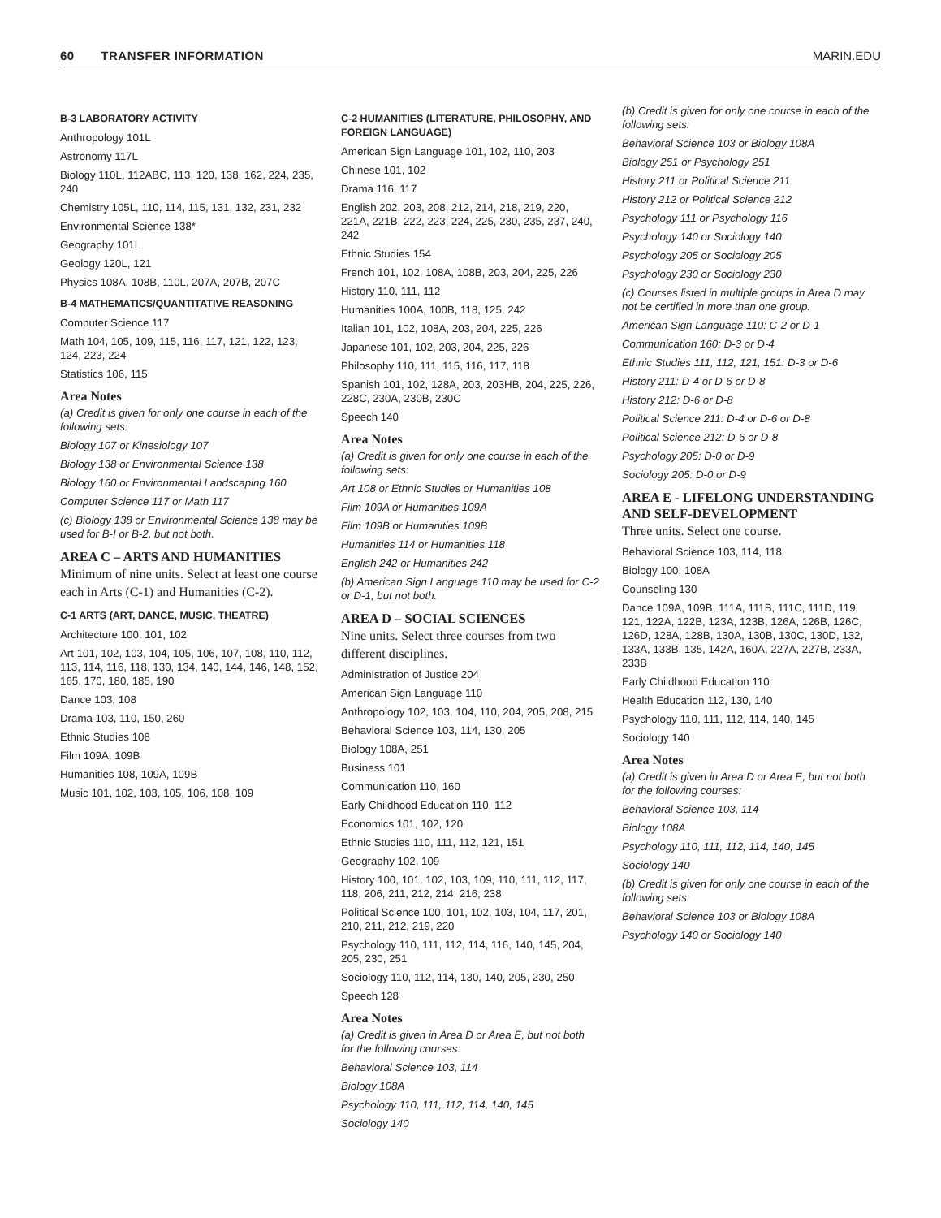60 TRANSFER INFORMATION MARIN.EDU
B-3 LABORATORY ACTIVITY
Anthropology 101L
Astronomy 117L
Biology 110L, 112ABC, 113, 120, 138, 162, 224, 235, 240
Chemistry 105L, 110, 114, 115, 131, 132, 231, 232
Environmental Science 138*
Geography 101L
Geology 120L, 121
Physics 108A, 108B, 110L, 207A, 207B, 207C
B-4 MATHEMATICS/QUANTITATIVE REASONING
Computer Science 117
Math 104, 105, 109, 115, 116, 117, 121, 122, 123, 124, 223, 224
Statistics 106, 115
Area Notes
(a) Credit is given for only one course in each of the following sets:
Biology 107 or Kinesiology 107
Biology 138 or Environmental Science 138
Biology 160 or Environmental Landscaping 160
Computer Science 117 or Math 117
(c) Biology 138 or Environmental Science 138 may be used for B-I or B-2, but not both.
AREA C – ARTS AND HUMANITIES
Minimum of nine units. Select at least one course each in Arts (C-1) and Humanities (C-2).
C-1 ARTS (ART, DANCE, MUSIC, THEATRE)
Architecture 100, 101, 102
Art 101, 102, 103, 104, 105, 106, 107, 108, 110, 112, 113, 114, 116, 118, 130, 134, 140, 144, 146, 148, 152, 165, 170, 180, 185, 190
Dance 103, 108
Drama 103, 110, 150, 260
Ethnic Studies 108
Film 109A, 109B
Humanities 108, 109A, 109B
Music 101, 102, 103, 105, 106, 108, 109
C-2 HUMANITIES (LITERATURE, PHILOSOPHY, AND FOREIGN LANGUAGE)
American Sign Language 101, 102, 110, 203
Chinese 101, 102
Drama 116, 117
English 202, 203, 208, 212, 214, 218, 219, 220, 221A, 221B, 222, 223, 224, 225, 230, 235, 237, 240, 242
Ethnic Studies 154
French 101, 102, 108A, 108B, 203, 204, 225, 226
History 110, 111, 112
Humanities 100A, 100B, 118, 125, 242
Italian 101, 102, 108A, 203, 204, 225, 226
Japanese 101, 102, 203, 204, 225, 226
Philosophy 110, 111, 115, 116, 117, 118
Spanish 101, 102, 128A, 203, 203HB, 204, 225, 226, 228C, 230A, 230B, 230C
Speech 140
Area Notes
(a) Credit is given for only one course in each of the following sets:
Art 108 or Ethnic Studies or Humanities 108
Film 109A or Humanities 109A
Film 109B or Humanities 109B
Humanities 114 or Humanities 118
English 242 or Humanities 242
(b) American Sign Language 110 may be used for C-2 or D-1, but not both.
AREA D – SOCIAL SCIENCES
Nine units. Select three courses from two different disciplines.
Administration of Justice 204
American Sign Language 110
Anthropology 102, 103, 104, 110, 204, 205, 208, 215
Behavioral Science 103, 114, 130, 205
Biology 108A, 251
Business 101
Communication 110, 160
Early Childhood Education 110, 112
Economics 101, 102, 120
Ethnic Studies 110, 111, 112, 121, 151
Geography 102, 109
History 100, 101, 102, 103, 109, 110, 111, 112, 117, 118, 206, 211, 212, 214, 216, 238
Political Science 100, 101, 102, 103, 104, 117, 201, 210, 211, 212, 219, 220
Psychology 110, 111, 112, 114, 116, 140, 145, 204, 205, 230, 251
Sociology 110, 112, 114, 130, 140, 205, 230, 250
Speech 128
Area Notes
(a) Credit is given in Area D or Area E, but not both for the following courses:
Behavioral Science 103, 114
Biology 108A
Psychology 110, 111, 112, 114, 140, 145
Sociology 140
(b) Credit is given for only one course in each of the following sets:
Behavioral Science 103 or Biology 108A
Biology 251 or Psychology 251
History 211 or Political Science 211
History 212 or Political Science 212
Psychology 111 or Psychology 116
Psychology 140 or Sociology 140
Psychology 205 or Sociology 205
Psychology 230 or Sociology 230
(c) Courses listed in multiple groups in Area D may not be certified in more than one group.
American Sign Language 110: C-2 or D-1
Communication 160: D-3 or D-4
Ethnic Studies 111, 112, 121, 151: D-3 or D-6
History 211: D-4 or D-6 or D-8
History 212: D-6 or D-8
Political Science 211: D-4 or D-6 or D-8
Political Science 212: D-6 or D-8
Psychology 205: D-0 or D-9
Sociology 205: D-0 or D-9
AREA E - LIFELONG UNDERSTANDING AND SELF-DEVELOPMENT
Three units. Select one course.
Behavioral Science 103, 114, 118
Biology 100, 108A
Counseling 130
Dance 109A, 109B, 111A, 111B, 111C, 111D, 119, 121, 122A, 122B, 123A, 123B, 126A, 126B, 126C, 126D, 128A, 128B, 130A, 130B, 130C, 130D, 132, 133A, 133B, 135, 142A, 160A, 227A, 227B, 233A, 233B
Early Childhood Education 110
Health Education 112, 130, 140
Psychology 110, 111, 112, 114, 140, 145
Sociology 140
Area Notes
(a) Credit is given in Area D or Area E, but not both for the following courses:
Behavioral Science 103, 114
Biology 108A
Psychology 110, 111, 112, 114, 140, 145
Sociology 140
(b) Credit is given for only one course in each of the following sets:
Behavioral Science 103 or Biology 108A
Psychology 140 or Sociology 140